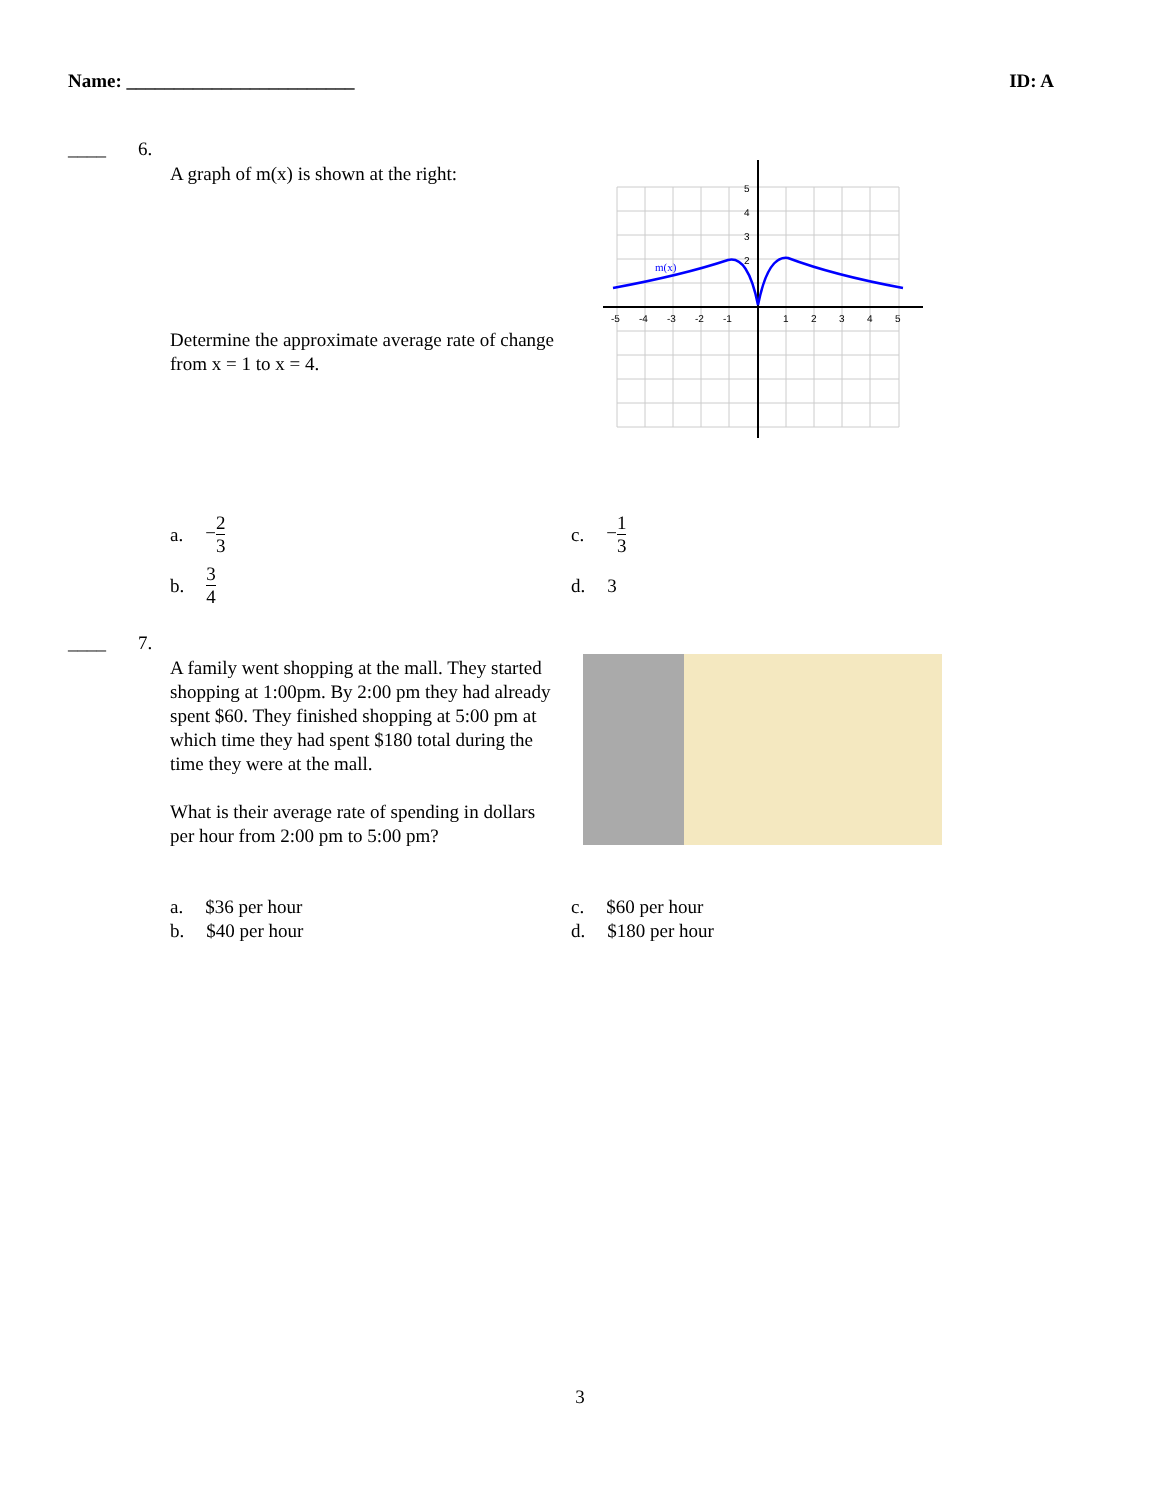Name: ________________________ ID: A
____ 6.
A graph of m(x) is shown at the right:
Determine the approximate average rate of change from x = 1 to x = 4.
m(x)
-5
-4
-3
-2
-1
1
2
3
4
5
5
4
3
2
a. −2 3
b. 3 4
c. −1 3
d. 3
____ 7.
A family went shopping at the mall. They started shopping at 1:00pm. By 2:00 pm they had already spent $60. They finished shopping at 5:00 pm at which time they had spent $180 total during the time they were at the mall.
What is their average rate of spending in dollars per hour from 2:00 pm to 5:00 pm?
a. $36 per hour
b. $40 per hour
c. $60 per hour
d. $180 per hour
3